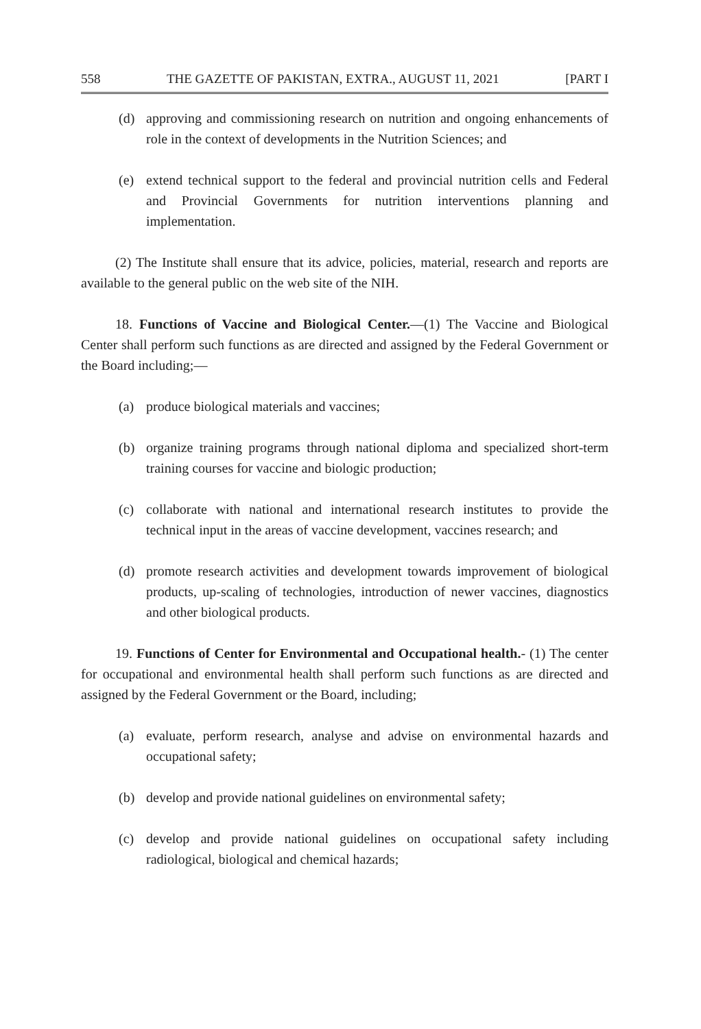558 THE GAZETTE OF PAKISTAN, EXTRA., AUGUST 11, 2021 [PART I
(d) approving and commissioning research on nutrition and ongoing enhancements of role in the context of developments in the Nutrition Sciences; and
(e) extend technical support to the federal and provincial nutrition cells and Federal and Provincial Governments for nutrition interventions planning and implementation.
(2) The Institute shall ensure that its advice, policies, material, research and reports are available to the general public on the web site of the NIH.
18. Functions of Vaccine and Biological Center.—(1) The Vaccine and Biological Center shall perform such functions as are directed and assigned by the Federal Government or the Board including;—
(a) produce biological materials and vaccines;
(b) organize training programs through national diploma and specialized short-term training courses for vaccine and biologic production;
(c) collaborate with national and international research institutes to provide the technical input in the areas of vaccine development, vaccines research; and
(d) promote research activities and development towards improvement of biological products, up-scaling of technologies, introduction of newer vaccines, diagnostics and other biological products.
19. Functions of Center for Environmental and Occupational health.- (1) The center for occupational and environmental health shall perform such functions as are directed and assigned by the Federal Government or the Board, including;
(a) evaluate, perform research, analyse and advise on environmental hazards and occupational safety;
(b) develop and provide national guidelines on environmental safety;
(c) develop and provide national guidelines on occupational safety including radiological, biological and chemical hazards;